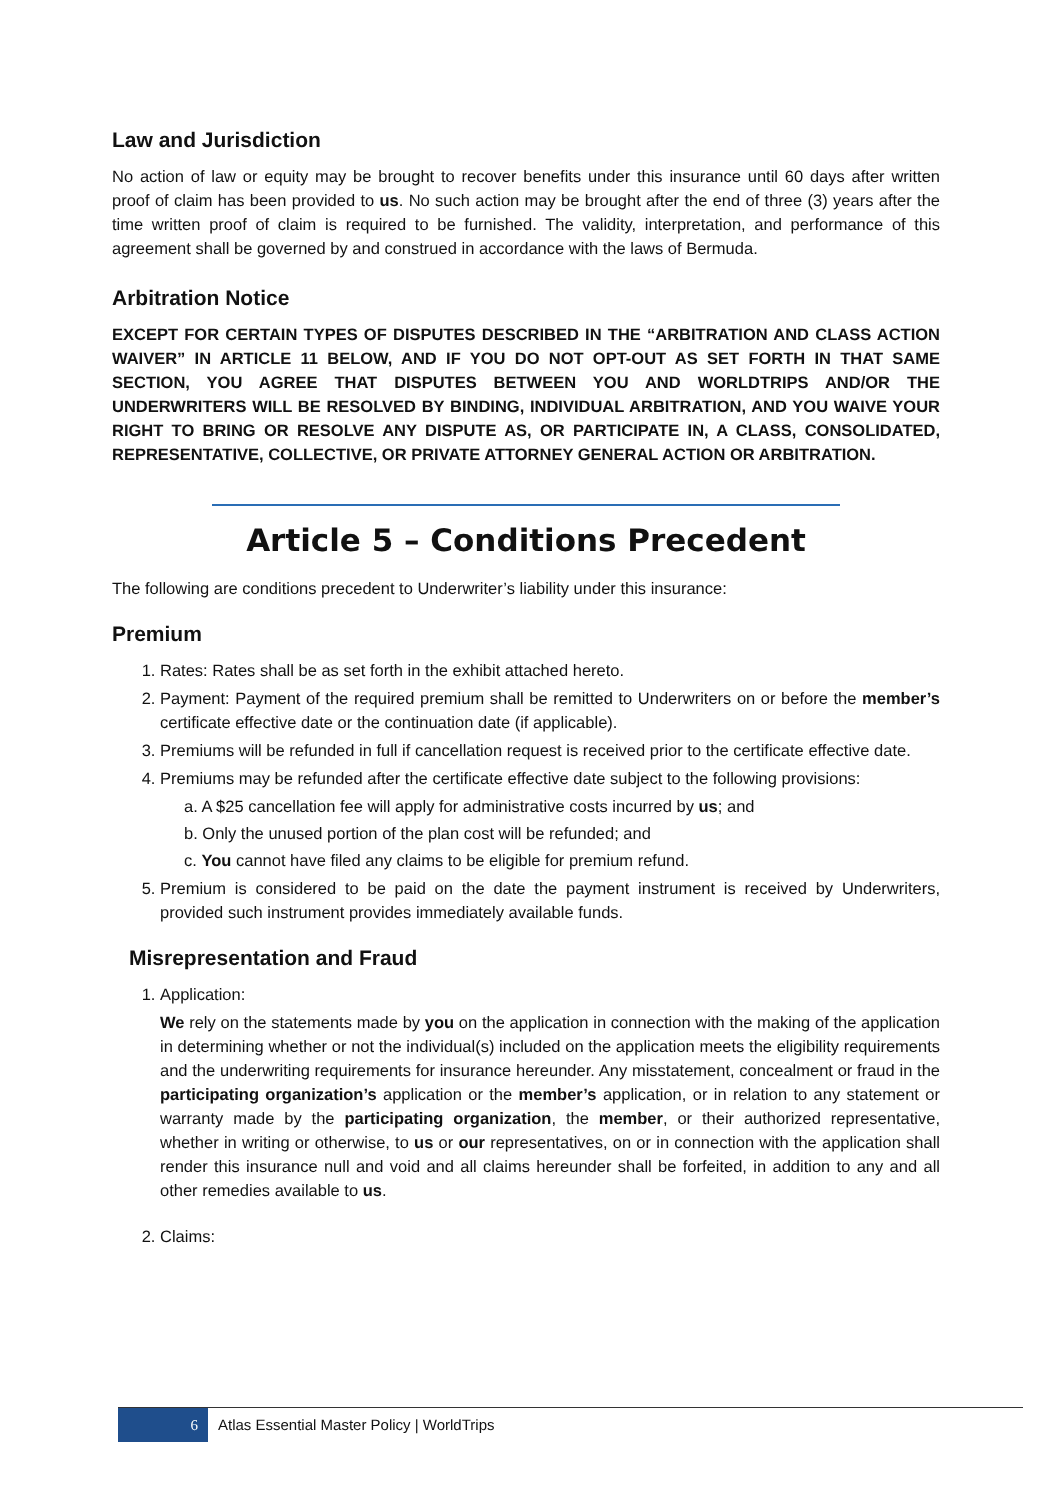Law and Jurisdiction
No action of law or equity may be brought to recover benefits under this insurance until 60 days after written proof of claim has been provided to us. No such action may be brought after the end of three (3) years after the time written proof of claim is required to be furnished. The validity, interpretation, and performance of this agreement shall be governed by and construed in accordance with the laws of Bermuda.
Arbitration Notice
EXCEPT FOR CERTAIN TYPES OF DISPUTES DESCRIBED IN THE “ARBITRATION AND CLASS ACTION WAIVER” IN ARTICLE 11 BELOW, AND IF YOU DO NOT OPT-OUT AS SET FORTH IN THAT SAME SECTION, YOU AGREE THAT DISPUTES BETWEEN YOU AND WORLDTRIPS AND/OR THE UNDERWRITERS WILL BE RESOLVED BY BINDING, INDIVIDUAL ARBITRATION, AND YOU WAIVE YOUR RIGHT TO BRING OR RESOLVE ANY DISPUTE AS, OR PARTICIPATE IN, A CLASS, CONSOLIDATED, REPRESENTATIVE, COLLECTIVE, OR PRIVATE ATTORNEY GENERAL ACTION OR ARBITRATION.
Article 5 – Conditions Precedent
The following are conditions precedent to Underwriter’s liability under this insurance:
Premium
1. Rates: Rates shall be as set forth in the exhibit attached hereto.
2. Payment: Payment of the required premium shall be remitted to Underwriters on or before the member’s certificate effective date or the continuation date (if applicable).
3. Premiums will be refunded in full if cancellation request is received prior to the certificate effective date.
4. Premiums may be refunded after the certificate effective date subject to the following provisions:
a. A $25 cancellation fee will apply for administrative costs incurred by us; and
b. Only the unused portion of the plan cost will be refunded; and
c. You cannot have filed any claims to be eligible for premium refund.
5. Premium is considered to be paid on the date the payment instrument is received by Underwriters, provided such instrument provides immediately available funds.
Misrepresentation and Fraud
1. Application:
We rely on the statements made by you on the application in connection with the making of the application in determining whether or not the individual(s) included on the application meets the eligibility requirements and the underwriting requirements for insurance hereunder. Any misstatement, concealment or fraud in the participating organization’s application or the member’s application, or in relation to any statement or warranty made by the participating organization, the member, or their authorized representative, whether in writing or otherwise, to us or our representatives, on or in connection with the application shall render this insurance null and void and all claims hereunder shall be forfeited, in addition to any and all other remedies available to us.
2. Claims:
6 Atlas Essential Master Policy | WorldTrips